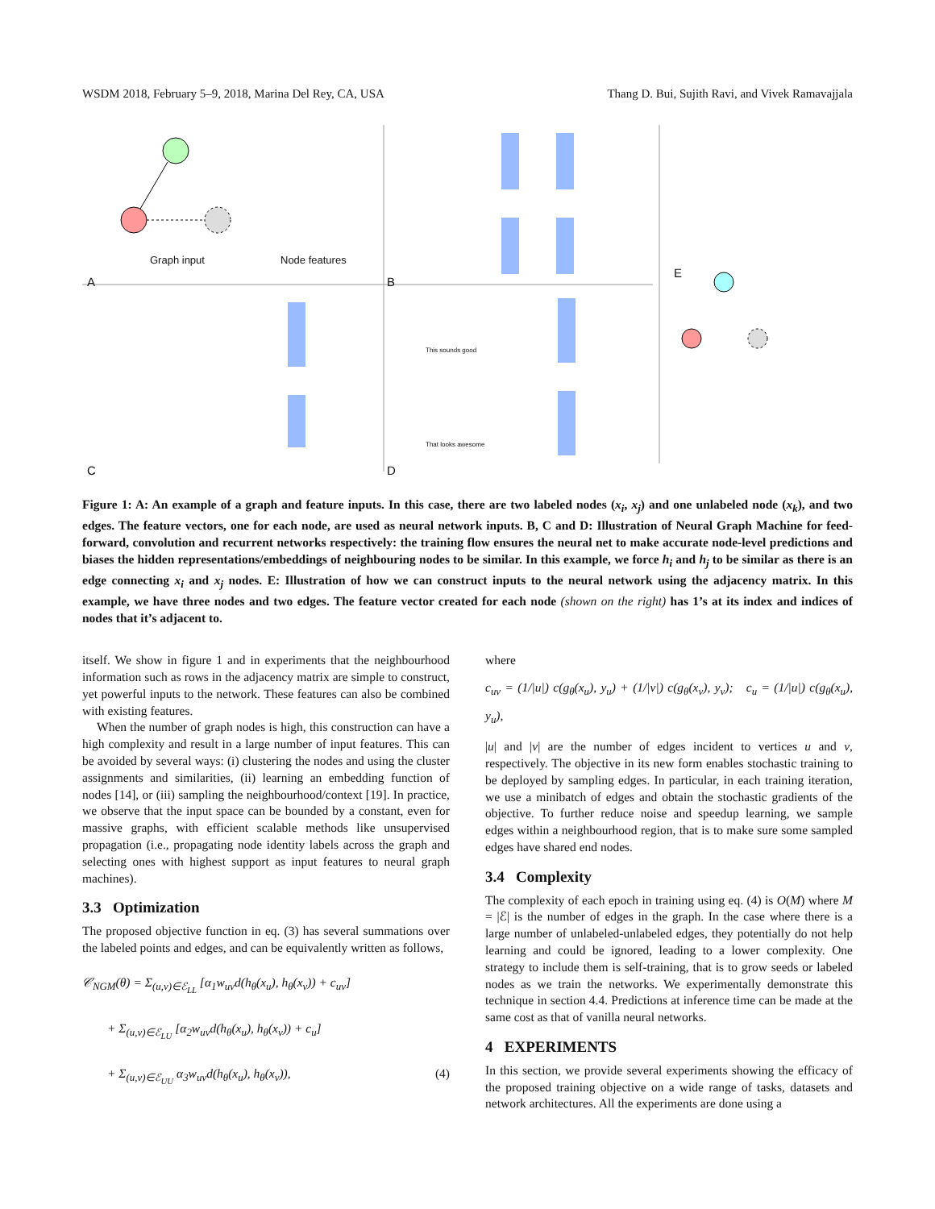WSDM 2018, February 5–9, 2018, Marina Del Rey, CA, USA Thang D. Bui, Sujith Ravi, and Vivek Ramavajjala
Graph input Node features
A B
C D
E
This sounds good
That looks awesome
Figure 1: A: An example of a graph and feature inputs. In this case, there are two labeled nodes (x<sub>i</sub>, x<sub>j</sub>) and one unlabeled node (x<sub>k</sub>), and two edges. The feature vectors, one for each node, are used as neural network inputs. B, C and D: Illustration of Neural Graph Machine for feed-forward, convolution and recurrent networks respectively: the training flow ensures the neural net to make accurate node-level predictions and biases the hidden representations/embeddings of neighbouring nodes to be similar. In this example, we force h<sub>i</sub> and h<sub>j</sub> to be similar as there is an edge connecting x<sub>i</sub> and x<sub>j</sub> nodes. E: Illustration of how we can construct inputs to the neural network using the adjacency matrix. In this example, we have three nodes and two edges. The feature vector created for each node (shown on the right) has 1’s at its index and indices of nodes that it’s adjacent to.
itself. We show in figure 1 and in experiments that the neighbourhood information such as rows in the adjacency matrix are simple to construct, yet powerful inputs to the network. These features can also be combined with existing features.
When the number of graph nodes is high, this construction can have a high complexity and result in a large number of input features. This can be avoided by several ways: (i) clustering the nodes and using the cluster assignments and similarities, (ii) learning an embedding function of nodes [14], or (iii) sampling the neighbourhood/context [19]. In practice, we observe that the input space can be bounded by a constant, even for massive graphs, with efficient scalable methods like unsupervised propagation (i.e., propagating node identity labels across the graph and selecting ones with highest support as input features to neural graph machines).
3.3 Optimization
The proposed objective function in eq. (3) has several summations over the labeled points and edges, and can be equivalently written as follows,
𝒞<sub>NGM</sub>(θ) = Σ<sub>(u,v)∈ℰ<sub>LL</sub></sub> [α<sub>1</sub>w<sub>uv</sub>d(h<sub>θ</sub>(x<sub>u</sub>), h<sub>θ</sub>(x<sub>v</sub>)) + c<sub>uv</sub>]
+ Σ<sub>(u,v)∈ℰ<sub>LU</sub></sub> [α<sub>2</sub>w<sub>uv</sub>d(h<sub>θ</sub>(x<sub>u</sub>), h<sub>θ</sub>(x<sub>v</sub>)) + c<sub>u</sub>]
+ Σ<sub>(u,v)∈ℰ<sub>UU</sub></sub> α<sub>3</sub>w<sub>uv</sub>d(h<sub>θ</sub>(x<sub>u</sub>), h<sub>θ</sub>(x<sub>v</sub>)), (4)
where
c<sub>uv</sub> = (1/|u|) c(g<sub>θ</sub>(x<sub>u</sub>), y<sub>u</sub>) + (1/|v|) c(g<sub>θ</sub>(x<sub>v</sub>), y<sub>v</sub>); c<sub>u</sub> = (1/|u|) c(g<sub>θ</sub>(x<sub>u</sub>), y<sub>u</sub>),
|u| and |v| are the number of edges incident to vertices u and v, respectively. The objective in its new form enables stochastic training to be deployed by sampling edges. In particular, in each training iteration, we use a minibatch of edges and obtain the stochastic gradients of the objective. To further reduce noise and speedup learning, we sample edges within a neighbourhood region, that is to make sure some sampled edges have shared end nodes.
3.4 Complexity
The complexity of each epoch in training using eq. (4) is O(M) where M = |ℰ| is the number of edges in the graph. In the case where there is a large number of unlabeled-unlabeled edges, they potentially do not help learning and could be ignored, leading to a lower complexity. One strategy to include them is self-training, that is to grow seeds or labeled nodes as we train the networks. We experimentally demonstrate this technique in section 4.4. Predictions at inference time can be made at the same cost as that of vanilla neural networks.
4 EXPERIMENTS
In this section, we provide several experiments showing the efficacy of the proposed training objective on a wide range of tasks, datasets and network architectures. All the experiments are done using a